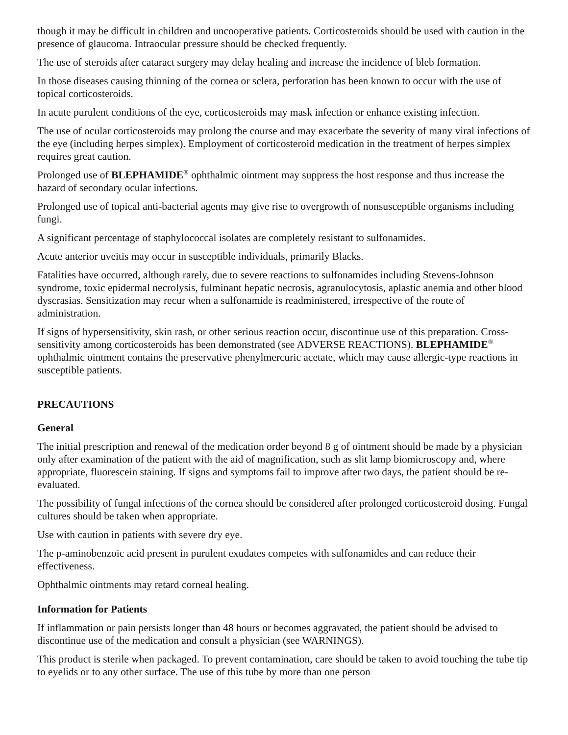though it may be difficult in children and uncooperative patients. Corticosteroids should be used with caution in the presence of glaucoma. Intraocular pressure should be checked frequently.
The use of steroids after cataract surgery may delay healing and increase the incidence of bleb formation.
In those diseases causing thinning of the cornea or sclera, perforation has been known to occur with the use of topical corticosteroids.
In acute purulent conditions of the eye, corticosteroids may mask infection or enhance existing infection.
The use of ocular corticosteroids may prolong the course and may exacerbate the severity of many viral infections of the eye (including herpes simplex). Employment of corticosteroid medication in the treatment of herpes simplex requires great caution.
Prolonged use of BLEPHAMIDE<sup>®</sup> ophthalmic ointment may suppress the host response and thus increase the hazard of secondary ocular infections.
Prolonged use of topical anti-bacterial agents may give rise to overgrowth of nonsusceptible organisms including fungi.
A significant percentage of staphylococcal isolates are completely resistant to sulfonamides.
Acute anterior uveitis may occur in susceptible individuals, primarily Blacks.
Fatalities have occurred, although rarely, due to severe reactions to sulfonamides including Stevens-Johnson syndrome, toxic epidermal necrolysis, fulminant hepatic necrosis, agranulocytosis, aplastic anemia and other blood dyscrasias. Sensitization may recur when a sulfonamide is readministered, irrespective of the route of administration.
If signs of hypersensitivity, skin rash, or other serious reaction occur, discontinue use of this preparation. Cross-sensitivity among corticosteroids has been demonstrated (see ADVERSE REACTIONS). BLEPHAMIDE<sup>®</sup> ophthalmic ointment contains the preservative phenylmercuric acetate, which may cause allergic-type reactions in susceptible patients.
PRECAUTIONS
General
The initial prescription and renewal of the medication order beyond 8 g of ointment should be made by a physician only after examination of the patient with the aid of magnification, such as slit lamp biomicroscopy and, where appropriate, fluorescein staining. If signs and symptoms fail to improve after two days, the patient should be re-evaluated.
The possibility of fungal infections of the cornea should be considered after prolonged corticosteroid dosing. Fungal cultures should be taken when appropriate.
Use with caution in patients with severe dry eye.
The p-aminobenzoic acid present in purulent exudates competes with sulfonamides and can reduce their effectiveness.
Ophthalmic ointments may retard corneal healing.
Information for Patients
If inflammation or pain persists longer than 48 hours or becomes aggravated, the patient should be advised to discontinue use of the medication and consult a physician (see WARNINGS).
This product is sterile when packaged. To prevent contamination, care should be taken to avoid touching the tube tip to eyelids or to any other surface. The use of this tube by more than one person